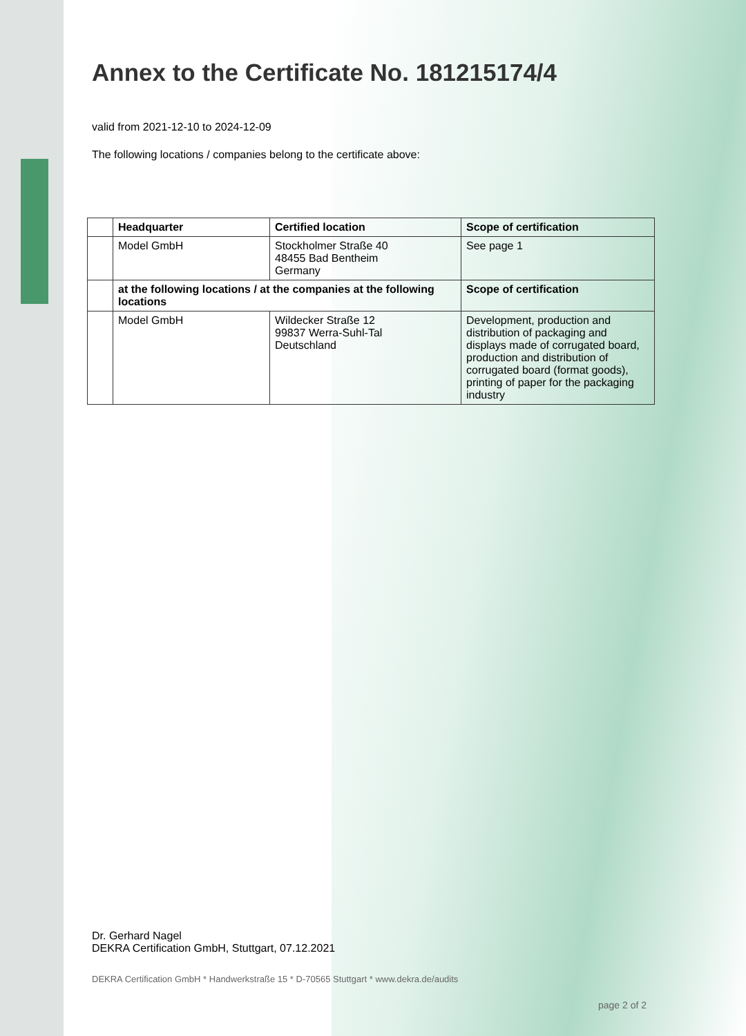Annex to the Certificate No. 181215174/4
valid from 2021-12-10 to 2024-12-09
The following locations / companies belong to the certificate above:
| | Headquarter | Certified location | Scope of certification |
| | Model GmbH | Stockholmer Straße 40 48455 Bad Bentheim Germany | See page 1 |
| | at the following locations / at the companies at the following locations | | Scope of certification |
| | Model GmbH | Wildecker Straße 12 99837 Werra-Suhl-Tal Deutschland | Development, production and distribution of packaging and displays made of corrugated board, production and distribution of corrugated board (format goods), printing of paper for the packaging industry |
Dr. Gerhard Nagel
DEKRA Certification GmbH, Stuttgart, 07.12.2021
DEKRA Certification GmbH * Handwerkstraße 15 * D-70565 Stuttgart * www.dekra.de/audits
page 2 of 2